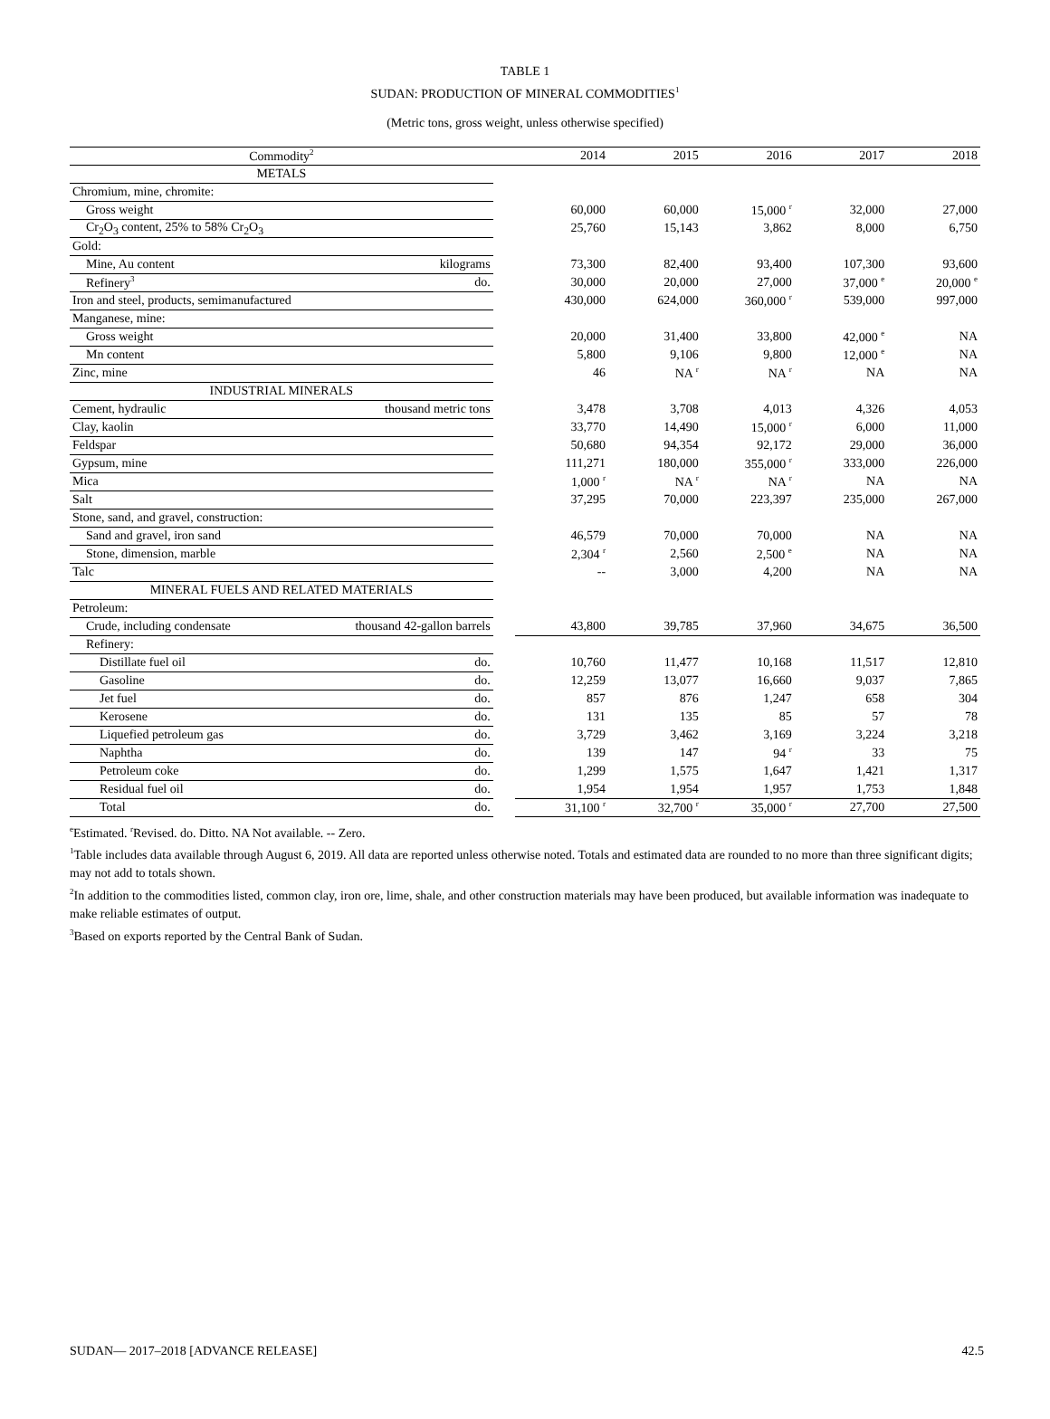TABLE 1
SUDAN: PRODUCTION OF MINERAL COMMODITIES<sup>1</sup>
(Metric tons, gross weight, unless otherwise specified)
| Commodity<sup>2</sup> | | | 2014 | 2015 | 2016 | 2017 | 2018 |
| --- | --- | --- | --- | --- | --- | --- | --- |
| METALS | | | | | | | |
| Chromium, mine, chromite: | | | | | | | |
| Gross weight | | | 60,000 | 60,000 | 15,000 <sup>r</sup> | 32,000 | 27,000 |
| Cr<sub>2</sub>O<sub>3</sub> content, 25% to 58% Cr<sub>2</sub>O<sub>3</sub> | | | 25,760 | 15,143 | 3,862 | 8,000 | 6,750 |
| Gold: | | | | | | | |
| Mine, Au content | kilograms | | 73,300 | 82,400 | 93,400 | 107,300 | 93,600 |
| Refinery<sup>3</sup> | do. | | 30,000 | 20,000 | 27,000 | 37,000 <sup>e</sup> | 20,000 <sup>e</sup> |
| Iron and steel, products, semimanufactured | | | 430,000 | 624,000 | 360,000 <sup>r</sup> | 539,000 | 997,000 |
| Manganese, mine: | | | | | | | |
| Gross weight | | | 20,000 | 31,400 | 33,800 | 42,000 <sup>e</sup> | NA |
| Mn content | | | 5,800 | 9,106 | 9,800 | 12,000 <sup>e</sup> | NA |
| Zinc, mine | | | 46 | NA <sup>r</sup> | NA <sup>r</sup> | NA | NA |
| INDUSTRIAL MINERALS | | | | | | | |
| Cement, hydraulic | thousand metric tons | | 3,478 | 3,708 | 4,013 | 4,326 | 4,053 |
| Clay, kaolin | | | 33,770 | 14,490 | 15,000 <sup>r</sup> | 6,000 | 11,000 |
| Feldspar | | | 50,680 | 94,354 | 92,172 | 29,000 | 36,000 |
| Gypsum, mine | | | 111,271 | 180,000 | 355,000 <sup>r</sup> | 333,000 | 226,000 |
| Mica | | | 1,000 <sup>r</sup> | NA <sup>r</sup> | NA <sup>r</sup> | NA | NA |
| Salt | | | 37,295 | 70,000 | 223,397 | 235,000 | 267,000 |
| Stone, sand, and gravel, construction: | | | | | | | |
| Sand and gravel, iron sand | | | 46,579 | 70,000 | 70,000 | NA | NA |
| Stone, dimension, marble | | | 2,304 <sup>r</sup> | 2,560 | 2,500 <sup>e</sup> | NA | NA |
| Talc | | | -- | 3,000 | 4,200 | NA | NA |
| MINERAL FUELS AND RELATED MATERIALS | | | | | | | |
| Petroleum: | | | | | | | |
| Crude, including condensate | thousand 42-gallon barrels | | 43,800 | 39,785 | 37,960 | 34,675 | 36,500 |
| Refinery: | | | | | | | |
| Distillate fuel oil | do. | | 10,760 | 11,477 | 10,168 | 11,517 | 12,810 |
| Gasoline | do. | | 12,259 | 13,077 | 16,660 | 9,037 | 7,865 |
| Jet fuel | do. | | 857 | 876 | 1,247 | 658 | 304 |
| Kerosene | do. | | 131 | 135 | 85 | 57 | 78 |
| Liquefied petroleum gas | do. | | 3,729 | 3,462 | 3,169 | 3,224 | 3,218 |
| Naphtha | do. | | 139 | 147 | 94 <sup>r</sup> | 33 | 75 |
| Petroleum coke | do. | | 1,299 | 1,575 | 1,647 | 1,421 | 1,317 |
| Residual fuel oil | do. | | 1,954 | 1,954 | 1,957 | 1,753 | 1,848 |
| Total | do. | | 31,100 <sup>r</sup> | 32,700 <sup>r</sup> | 35,000 <sup>r</sup> | 27,700 | 27,500 |
<sup>e</sup> Estimated. <sup>r</sup>Revised. do. Ditto. NA Not available. -- Zero.
<sup>1</sup> Table includes data available through August 6, 2019. All data are reported unless otherwise noted. Totals and estimated data are rounded to no more than three significant digits; may not add to totals shown.
<sup>2</sup> In addition to the commodities listed, common clay, iron ore, lime, shale, and other construction materials may have been produced, but available information was inadequate to make reliable estimates of output.
<sup>3</sup> Based on exports reported by the Central Bank of Sudan.
SUDAN— 2017–2018 [ADVANCE RELEASE] 42.5